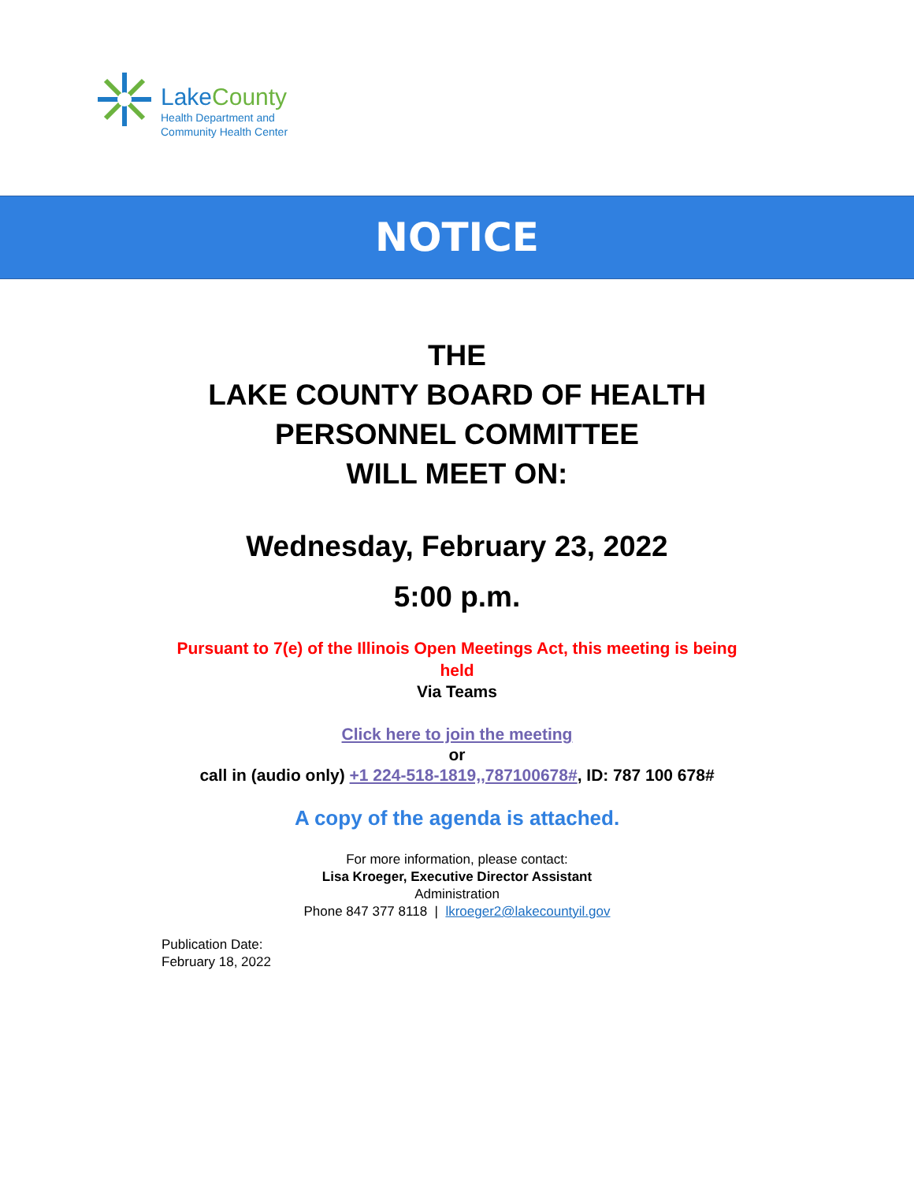LakeCounty
Health Department and
Community Health Center
NOTICE
THE
LAKE COUNTY BOARD OF HEALTH
PERSONNEL COMMITTEE
WILL MEET ON:
Wednesday, February 23, 2022
5:00 p.m.
Pursuant to 7(e) of the Illinois Open Meetings Act, this meeting is being held
Via Teams
Click here to join the meeting
or
call in (audio only) +1 224-518-1819,,787100678#, ID: 787 100 678#
A copy of the agenda is attached.
For more information, please contact:
Lisa Kroeger, Executive Director Assistant
Administration
Phone 847 377 8118 | lkroeger2@lakecountyil.gov
Publication Date:
February 18, 2022